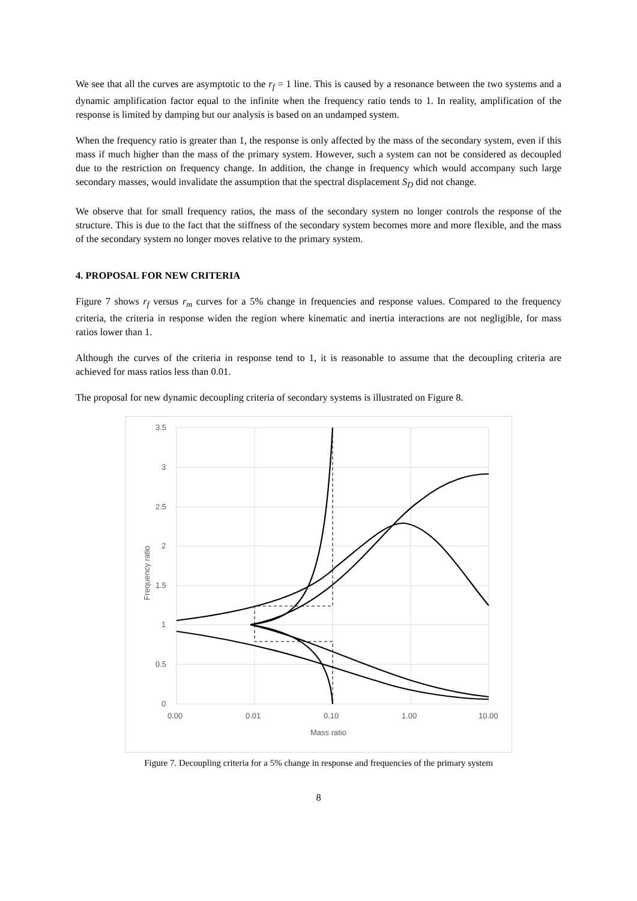We see that all the curves are asymptotic to the r<sub>f</sub> = 1 line. This is caused by a resonance between the two systems and a dynamic amplification factor equal to the infinite when the frequency ratio tends to 1. In reality, amplification of the response is limited by damping but our analysis is based on an undamped system.
When the frequency ratio is greater than 1, the response is only affected by the mass of the secondary system, even if this mass if much higher than the mass of the primary system. However, such a system can not be considered as decoupled due to the restriction on frequency change. In addition, the change in frequency which would accompany such large secondary masses, would invalidate the assumption that the spectral displacement S<sub>D</sub> did not change.
We observe that for small frequency ratios, the mass of the secondary system no longer controls the response of the structure. This is due to the fact that the stiffness of the secondary system becomes more and more flexible, and the mass of the secondary system no longer moves relative to the primary system.
4. PROPOSAL FOR NEW CRITERIA
Figure 7 shows r<sub>f</sub> versus r<sub>m</sub> curves for a 5% change in frequencies and response values. Compared to the frequency criteria, the criteria in response widen the region where kinematic and inertia interactions are not negligible, for mass ratios lower than 1.
Although the curves of the criteria in response tend to 1, it is reasonable to assume that the decoupling criteria are achieved for mass ratios less than 0.01.
The proposal for new dynamic decoupling criteria of secondary systems is illustrated on Figure 8.
3.5
3
2.5
2
1.5
1
0.5
0
0.00
0.01
0.10
1.00
10.00
Mass ratio
Frequency ratio
Figure 7. Decoupling criteria for a 5% change in response and frequencies of the primary system
8